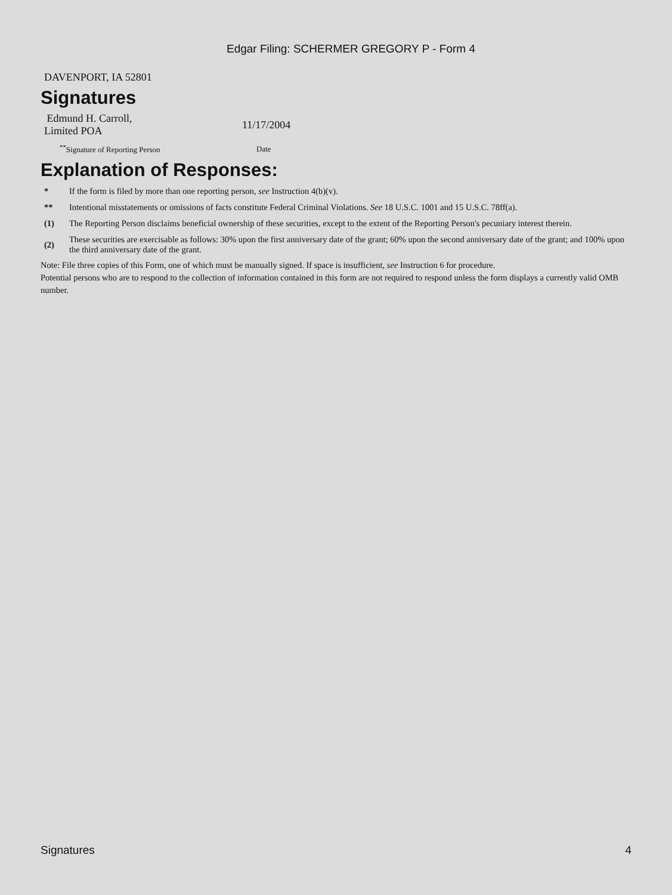Edgar Filing: SCHERMER GREGORY P - Form 4
DAVENPORT, IA 52801
Signatures
| Edmund H. Carroll, Limited POA | 11/17/2004 |
| <sup>**</sup> Signature of Reporting Person | Date |
Explanation of Responses:
| * | If the form is filed by more than one reporting person, see Instruction 4(b)(v). |
| ** | Intentional misstatements or omissions of facts constitute Federal Criminal Violations. See 18 U.S.C. 1001 and 15 U.S.C. 78ff(a). |
| (1) | The Reporting Person disclaims beneficial ownership of these securities, except to the extent of the Reporting Person's pecuniary interest therein. |
| (2) | These securities are exercisable as follows: 30% upon the first anniversary date of the grant; 60% upon the second anniversary date of the grant; and 100% upon the third anniversary date of the grant. |
Note: File three copies of this Form, one of which must be manually signed. If space is insufficient, see Instruction 6 for procedure.
Potential persons who are to respond to the collection of information contained in this form are not required to respond unless the form displays a currently valid OMB number.
Signatures 4